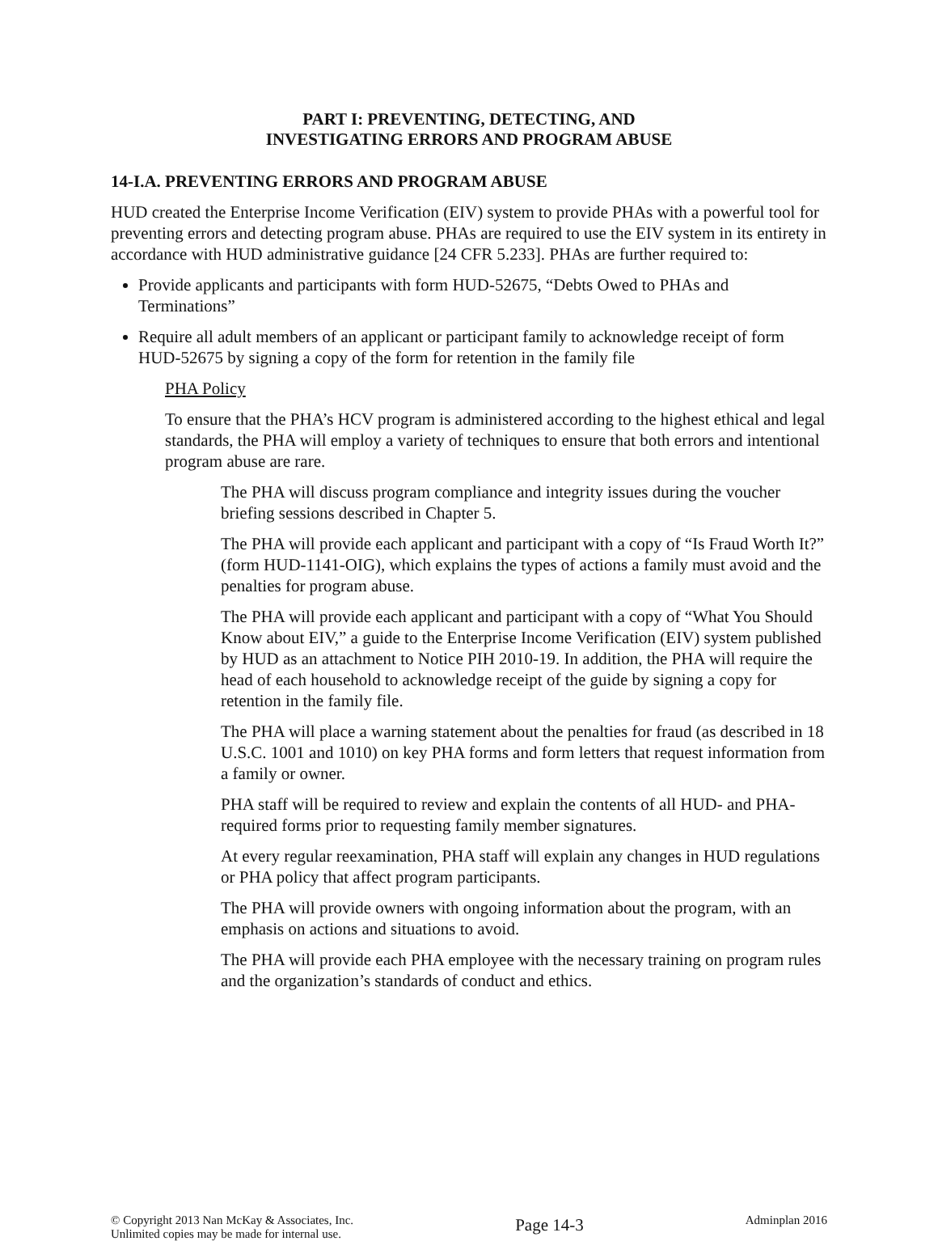PART I: PREVENTING, DETECTING, AND
INVESTIGATING ERRORS AND PROGRAM ABUSE
14-I.A. PREVENTING ERRORS AND PROGRAM ABUSE
HUD created the Enterprise Income Verification (EIV) system to provide PHAs with a powerful tool for preventing errors and detecting program abuse. PHAs are required to use the EIV system in its entirety in accordance with HUD administrative guidance [24 CFR 5.233]. PHAs are further required to:
Provide applicants and participants with form HUD-52675, “Debts Owed to PHAs and Terminations”
Require all adult members of an applicant or participant family to acknowledge receipt of form HUD-52675 by signing a copy of the form for retention in the family file
PHA Policy
To ensure that the PHA’s HCV program is administered according to the highest ethical and legal standards, the PHA will employ a variety of techniques to ensure that both errors and intentional program abuse are rare.
The PHA will discuss program compliance and integrity issues during the voucher briefing sessions described in Chapter 5.
The PHA will provide each applicant and participant with a copy of “Is Fraud Worth It?” (form HUD-1141-OIG), which explains the types of actions a family must avoid and the penalties for program abuse.
The PHA will provide each applicant and participant with a copy of “What You Should Know about EIV,” a guide to the Enterprise Income Verification (EIV) system published by HUD as an attachment to Notice PIH 2010-19. In addition, the PHA will require the head of each household to acknowledge receipt of the guide by signing a copy for retention in the family file.
The PHA will place a warning statement about the penalties for fraud (as described in 18 U.S.C. 1001 and 1010) on key PHA forms and form letters that request information from a family or owner.
PHA staff will be required to review and explain the contents of all HUD- and PHA-required forms prior to requesting family member signatures.
At every regular reexamination, PHA staff will explain any changes in HUD regulations or PHA policy that affect program participants.
The PHA will provide owners with ongoing information about the program, with an emphasis on actions and situations to avoid.
The PHA will provide each PHA employee with the necessary training on program rules and the organization’s standards of conduct and ethics.
© Copyright 2013 Nan McKay & Associates, Inc.
Unlimited copies may be made for internal use.
Page 14-3
Adminplan 2016